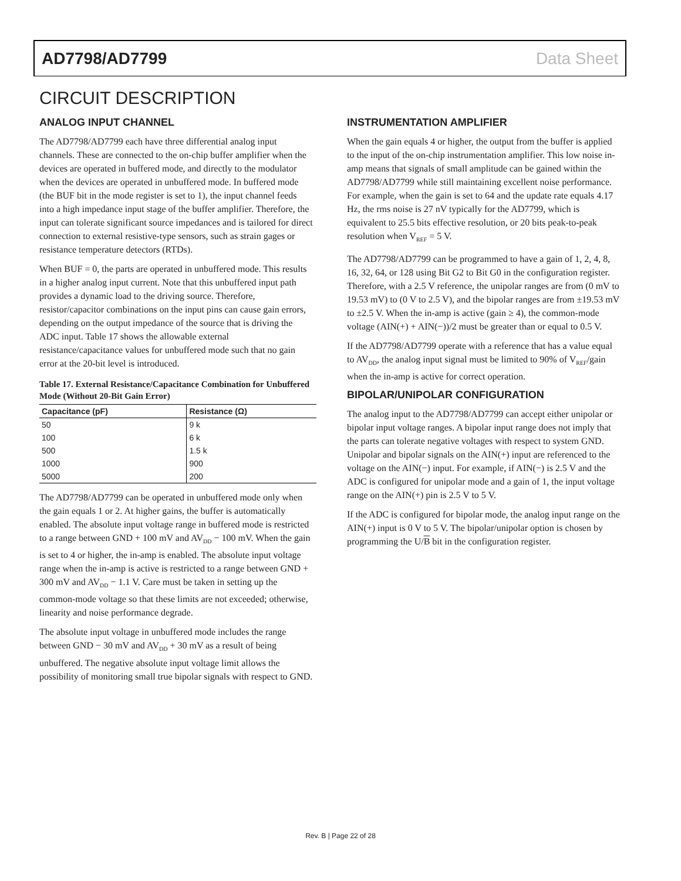AD7798/AD7799 Data Sheet
CIRCUIT DESCRIPTION
ANALOG INPUT CHANNEL
The AD7798/AD7799 each have three differential analog input channels. These are connected to the on-chip buffer amplifier when the devices are operated in buffered mode, and directly to the modulator when the devices are operated in unbuffered mode. In buffered mode (the BUF bit in the mode register is set to 1), the input channel feeds into a high impedance input stage of the buffer amplifier. Therefore, the input can tolerate significant source impedances and is tailored for direct connection to external resistive-type sensors, such as strain gages or resistance temperature detectors (RTDs).
When BUF = 0, the parts are operated in unbuffered mode. This results in a higher analog input current. Note that this unbuffered input path provides a dynamic load to the driving source. Therefore, resistor/capacitor combinations on the input pins can cause gain errors, depending on the output impedance of the source that is driving the ADC input. Table 17 shows the allowable external resistance/capacitance values for unbuffered mode such that no gain error at the 20-bit level is introduced.
Table 17. External Resistance/Capacitance Combination for Unbuffered Mode (Without 20-Bit Gain Error)
| Capacitance (pF) | Resistance (Ω) |
| --- | --- |
| 50 | 9 k |
| 100 | 6 k |
| 500 | 1.5 k |
| 1000 | 900 |
| 5000 | 200 |
The AD7798/AD7799 can be operated in unbuffered mode only when the gain equals 1 or 2. At higher gains, the buffer is automatically enabled. The absolute input voltage range in buffered mode is restricted to a range between GND + 100 mV and AV<sub>DD</sub> − 100 mV. When the gain is set to 4 or higher, the in-amp is enabled. The absolute input voltage range when the in-amp is active is restricted to a range between GND + 300 mV and AV<sub>DD</sub> − 1.1 V. Care must be taken in setting up the common-mode voltage so that these limits are not exceeded; otherwise, linearity and noise performance degrade.
The absolute input voltage in unbuffered mode includes the range between GND − 30 mV and AV<sub>DD</sub> + 30 mV as a result of being unbuffered. The negative absolute input voltage limit allows the possibility of monitoring small true bipolar signals with respect to GND.
INSTRUMENTATION AMPLIFIER
When the gain equals 4 or higher, the output from the buffer is applied to the input of the on-chip instrumentation amplifier. This low noise in-amp means that signals of small amplitude can be gained within the AD7798/AD7799 while still maintaining excellent noise performance. For example, when the gain is set to 64 and the update rate equals 4.17 Hz, the rms noise is 27 nV typically for the AD7799, which is equivalent to 25.5 bits effective resolution, or 20 bits peak-to-peak resolution when V<sub>REF</sub> = 5 V.
The AD7798/AD7799 can be programmed to have a gain of 1, 2, 4, 8, 16, 32, 64, or 128 using Bit G2 to Bit G0 in the configuration register. Therefore, with a 2.5 V reference, the unipolar ranges are from (0 mV to 19.53 mV) to (0 V to 2.5 V), and the bipolar ranges are from ±19.53 mV to ±2.5 V. When the in-amp is active (gain ≥ 4), the common-mode voltage (AIN(+) + AIN(−))/2 must be greater than or equal to 0.5 V.
If the AD7798/AD7799 operate with a reference that has a value equal to AV<sub>DD</sub>, the analog input signal must be limited to 90% of V<sub>REF</sub>/gain when the in-amp is active for correct operation.
BIPOLAR/UNIPOLAR CONFIGURATION
The analog input to the AD7798/AD7799 can accept either unipolar or bipolar input voltage ranges. A bipolar input range does not imply that the parts can tolerate negative voltages with respect to system GND. Unipolar and bipolar signals on the AIN(+) input are referenced to the voltage on the AIN(−) input. For example, if AIN(−) is 2.5 V and the ADC is configured for unipolar mode and a gain of 1, the input voltage range on the AIN(+) pin is 2.5 V to 5 V.
If the ADC is configured for bipolar mode, the analog input range on the AIN(+) input is 0 V to 5 V. The bipolar/unipolar option is chosen by programming the U/B bit in the configuration register.
Rev. B | Page 22 of 28